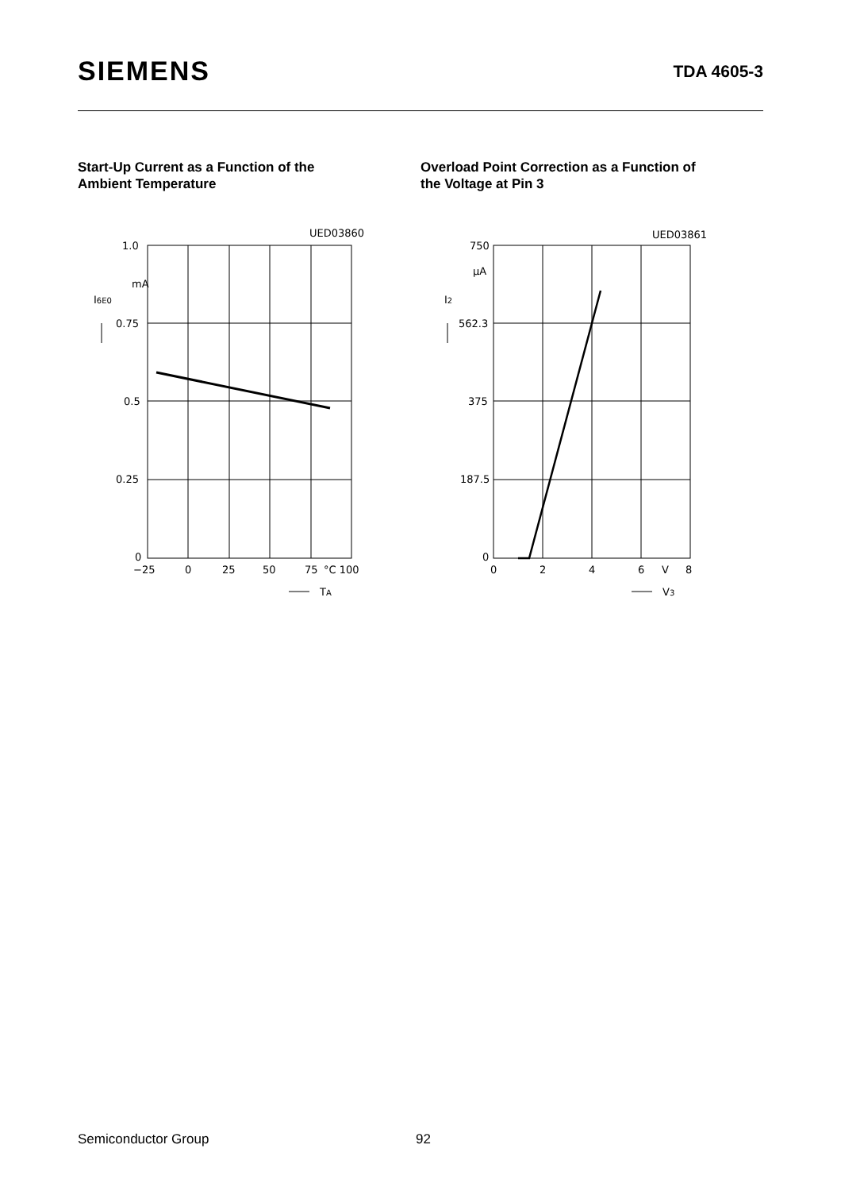SIEMENS
TDA 4605-3
Start-Up Current as a Function of the
Ambient Temperature
UED03860
1.0
mA
I6E0
0.75
0.5
0.25
0
−25
0
25
50
75
°C 100
TA
Overload Point Correction as a Function of
the Voltage at Pin 3
UED03861
750
μA
I2
562.3
375
187.5
0
0
2
4
6
V
8
V3
Semiconductor Group 92